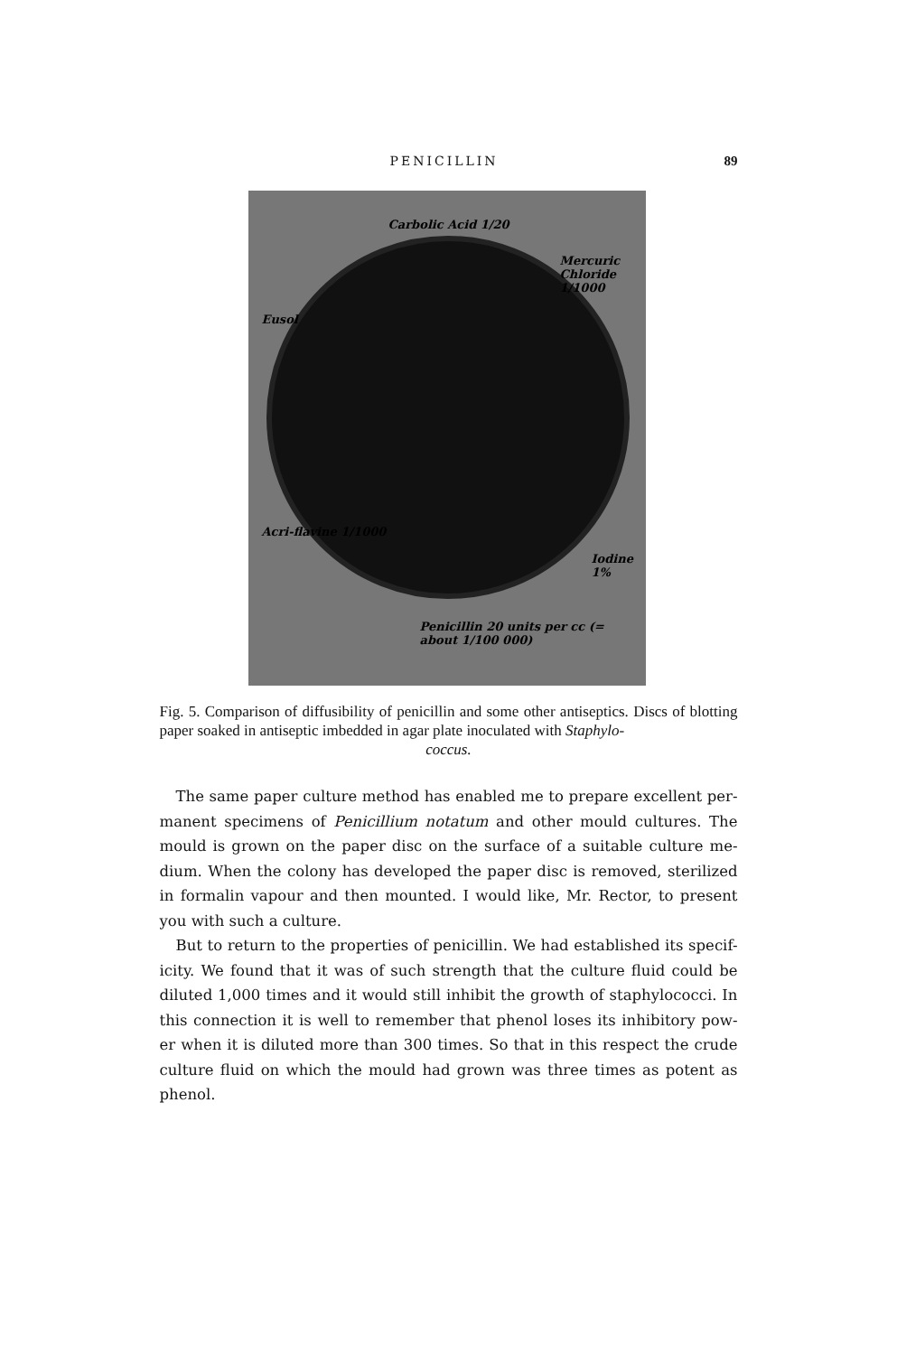PENICILLIN 89
Carbolic Acid 1/20
Mercuric Chloride 1/1000
Eusol
Acri-flavine 1/1000
Iodine 1%
Penicillin 20 units per cc (= about 1/100 000)
Fig. 5. Comparison of diffusibility of penicillin and some other antiseptics. Discs of blotting paper soaked in antiseptic imbedded in agar plate inoculated with Staphylo-
coccus.
The same paper culture method has enabled me to prepare excellent per-manent specimens of Penicillium notatum and other mould cultures. The mould is grown on the paper disc on the surface of a suitable culture me-dium. When the colony has developed the paper disc is removed, sterilized in formalin vapour and then mounted. I would like, Mr. Rector, to present you with such a culture.
But to return to the properties of penicillin. We had established its specif-icity. We found that it was of such strength that the culture fluid could be diluted 1,000 times and it would still inhibit the growth of staphylococci. In this connection it is well to remember that phenol loses its inhibitory pow-er when it is diluted more than 300 times. So that in this respect the crude culture fluid on which the mould had grown was three times as potent as phenol.